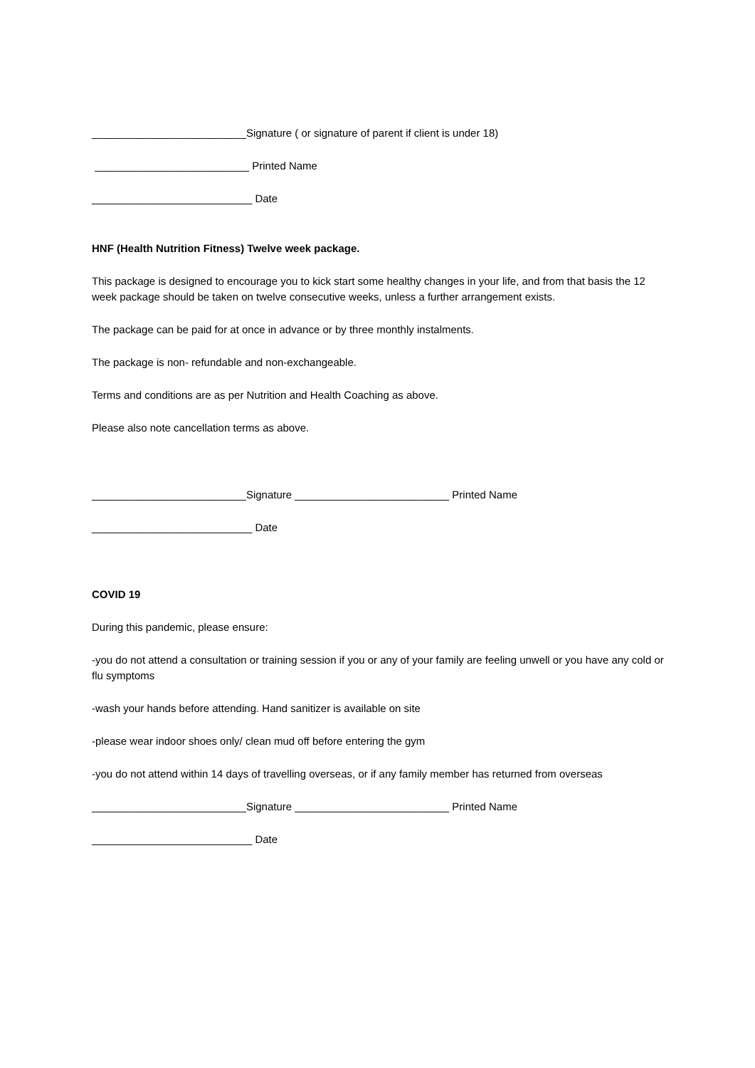__________________________Signature ( or signature of parent if client is under 18)
__________________________ Printed Name
___________________________ Date
HNF (Health Nutrition Fitness) Twelve week package.
This package is designed to encourage you to kick start some healthy changes in your life, and from that basis the 12 week package should be taken on twelve consecutive weeks, unless a further arrangement exists.
The package can be paid for at once in advance or by three monthly instalments.
The package is non- refundable and non-exchangeable.
Terms and conditions are as per Nutrition and Health Coaching as above.
Please also note cancellation terms as above.
__________________________Signature __________________________ Printed Name
___________________________ Date
COVID 19
During this pandemic, please ensure:
-you do not attend a consultation or training session if you or any of your family are feeling unwell or you have any cold or flu symptoms
-wash your hands before attending. Hand sanitizer is available on site
-please wear indoor shoes only/ clean mud off before entering the gym
-you do not attend within 14 days of travelling overseas, or if any family member has returned from overseas
__________________________Signature __________________________ Printed Name
___________________________ Date